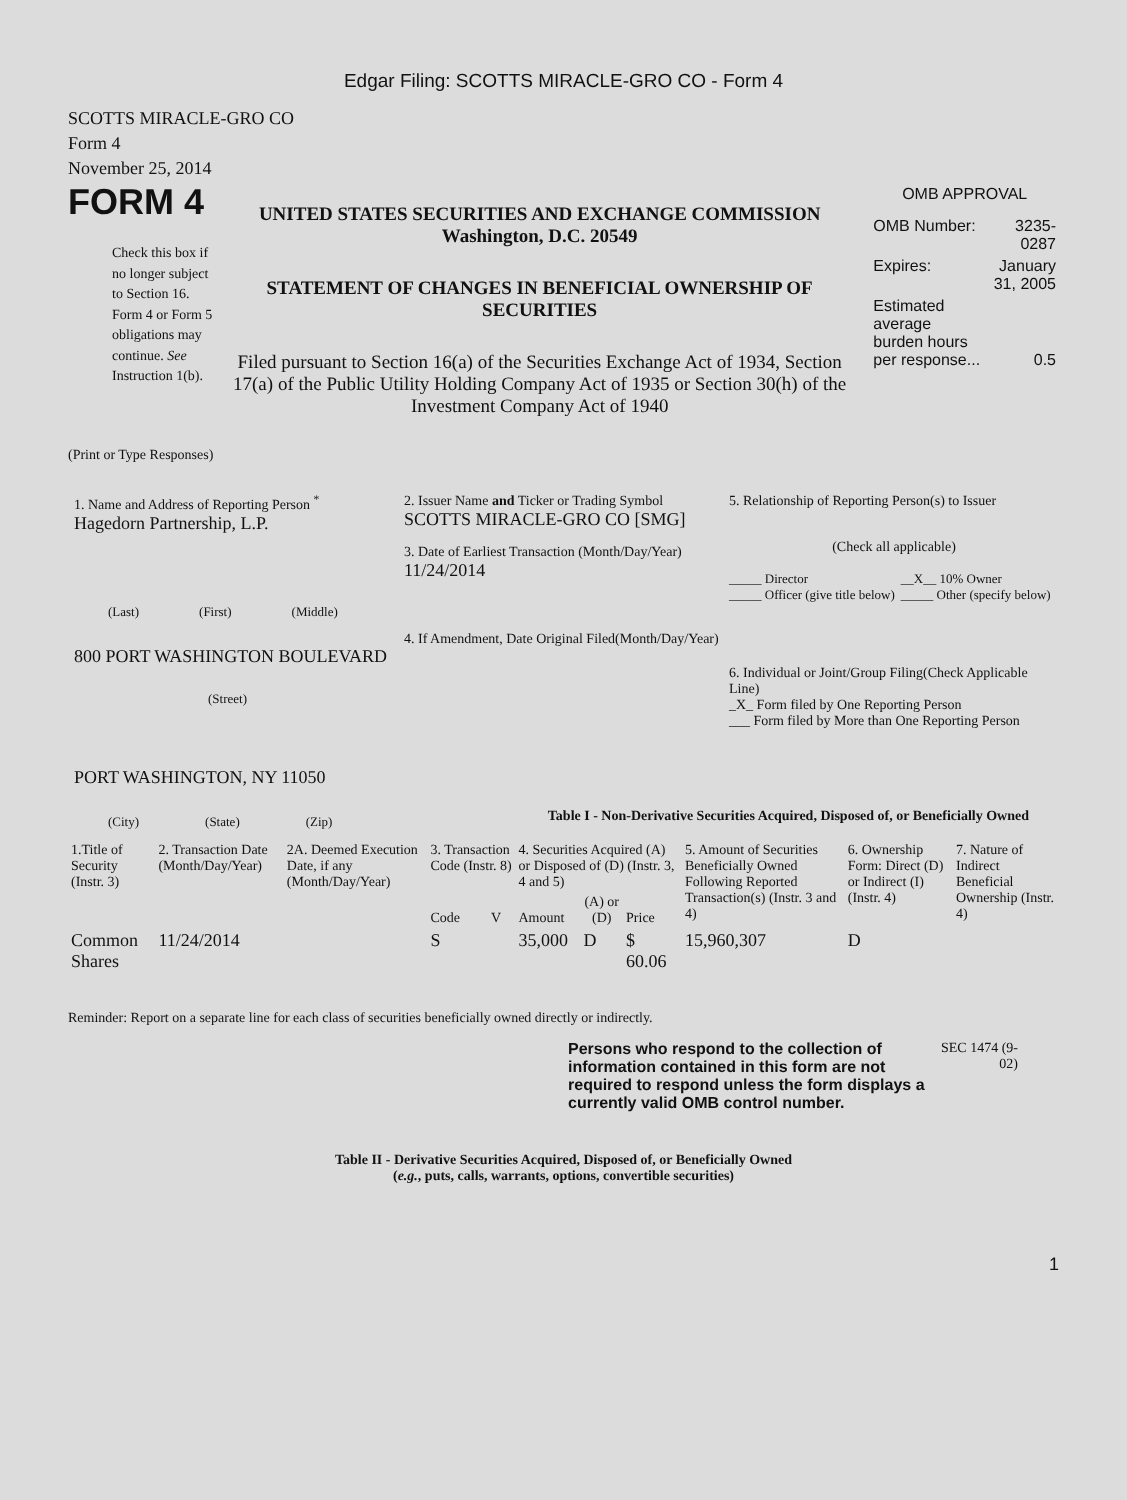Edgar Filing: SCOTTS MIRACLE-GRO CO - Form 4
SCOTTS MIRACLE-GRO CO
Form 4
November 25, 2014
FORM 4
Check this box if no longer subject to Section 16. Form 4 or Form 5 obligations may continue. See Instruction 1(b).
UNITED STATES SECURITIES AND EXCHANGE COMMISSION
Washington, D.C. 20549
STATEMENT OF CHANGES IN BENEFICIAL OWNERSHIP OF SECURITIES
Filed pursuant to Section 16(a) of the Securities Exchange Act of 1934, Section 17(a) of the Public Utility Holding Company Act of 1935 or Section 30(h) of the Investment Company Act of 1940
OMB APPROVAL
| OMB Number: | 3235-0287 |
| Expires: | January 31, 2005 |
| Estimated average burden hours per response... | 0.5 |
(Print or Type Responses)
1. Name and Address of Reporting Person <sup>*</sup>
Hagedorn Partnership, L.P.
(Last) (First) (Middle)
800 PORT WASHINGTON BOULEVARD
(Street)
PORT WASHINGTON, NY 11050
(City) (State) (Zip)
2. Issuer Name and Ticker or Trading Symbol
SCOTTS MIRACLE-GRO CO [SMG]
3. Date of Earliest Transaction (Month/Day/Year)
11/24/2014
4. If Amendment, Date Original Filed(Month/Day/Year)
5. Relationship of Reporting Person(s) to Issuer
(Check all applicable)
| _____ Director _____ Officer (give title below) | __X__ 10% Owner _____ Other (specify below) |
6. Individual or Joint/Group Filing(Check Applicable Line)
_X_ Form filed by One Reporting Person
___ Form filed by More than One Reporting Person
Table I - Non-Derivative Securities Acquired, Disposed of, or Beneficially Owned
| 1.Title of Security (Instr. 3) | 2. Transaction Date (Month/Day/Year) | 2A. Deemed Execution Date, if any (Month/Day/Year) | 3. Transaction Code (Instr. 8) | | 4. Securities Acquired (A) or Disposed of (D) (Instr. 3, 4 and 5) | | | 5. Amount of Securities Beneficially Owned Following Reported Transaction(s) (Instr. 3 and 4) | 6. Ownership Form: Direct (D) or Indirect (I) (Instr. 4) | 7. Nature of Indirect Beneficial Ownership (Instr. 4) |
| --- | --- | --- | --- | --- | --- | --- | --- | --- | --- | --- |
| | | | Code | V | Amount | (A) or (D) | Price | | | |
| Common Shares | 11/24/2014 | | S | | 35,000 | D | $ 60.06 | 15,960,307 | D | |
Reminder: Report on a separate line for each class of securities beneficially owned directly or indirectly.
Persons who respond to the collection of information contained in this form are not required to respond unless the form displays a currently valid OMB control number.
SEC 1474 (9-02)
Table II - Derivative Securities Acquired, Disposed of, or Beneficially Owned
(e.g., puts, calls, warrants, options, convertible securities)
1